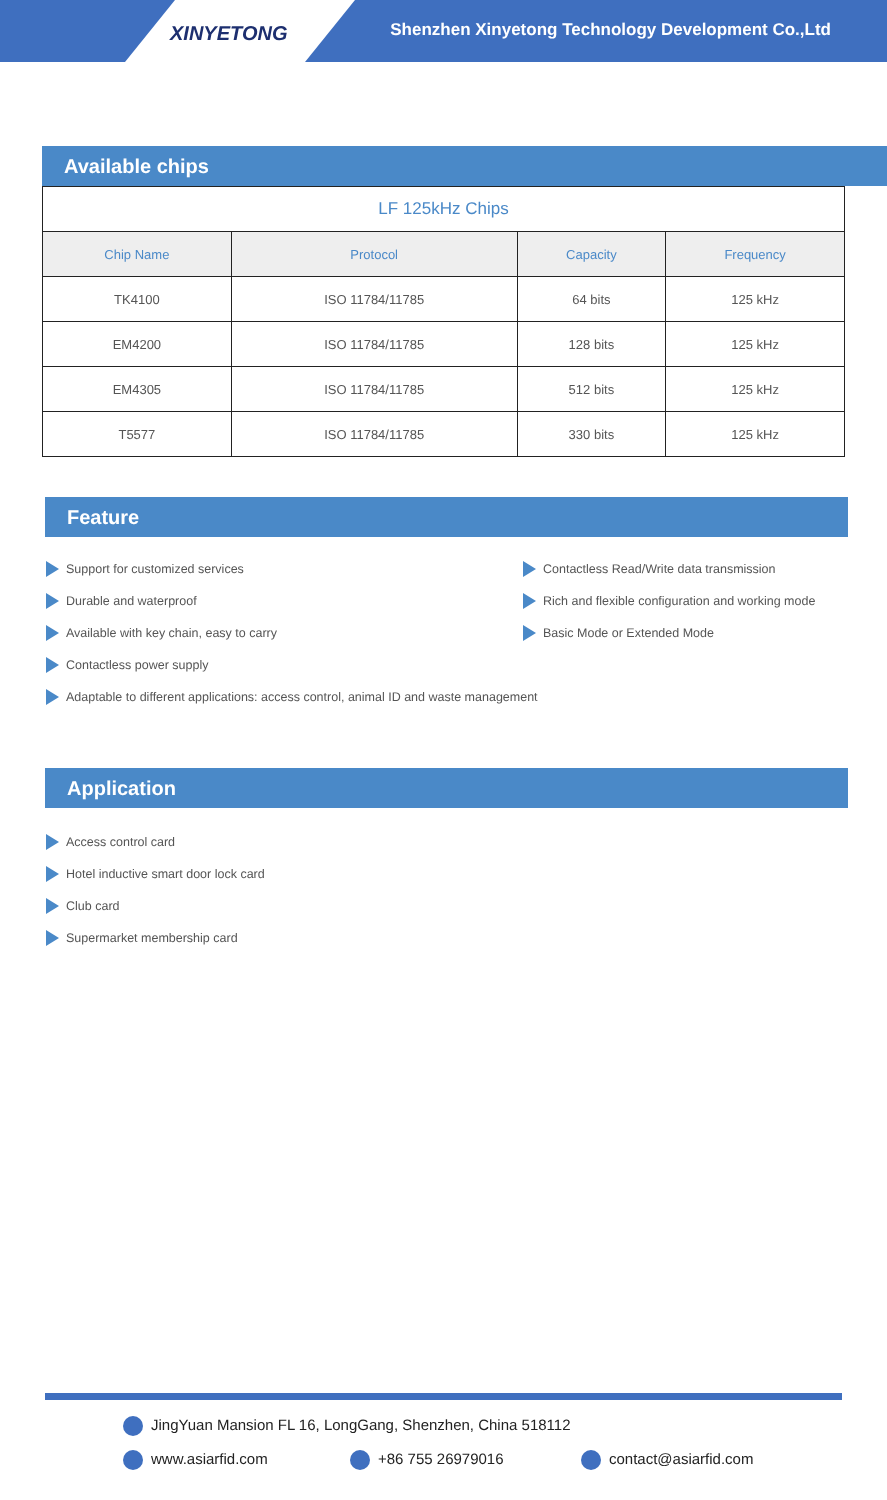XINYETONG
Shenzhen Xinyetong Technology Development Co.,Ltd
Available chips
| LF 125kHz Chips | | | |
| Chip Name | Protocol | Capacity | Frequency |
| TK4100 | ISO 11784/11785 | 64 bits | 125 kHz |
| EM4200 | ISO 11784/11785 | 128 bits | 125 kHz |
| EM4305 | ISO 11784/11785 | 512 bits | 125 kHz |
| T5577 | ISO 11784/11785 | 330 bits | 125 kHz |
Feature
Support for customized services
Durable and waterproof
Available with key chain, easy to carry
Contactless power supply
Adaptable to different applications: access control, animal ID and waste management
Contactless Read/Write data transmission
Rich and flexible configuration and working mode
Basic Mode or Extended Mode
Application
Access control card
Hotel inductive smart door lock card
Club card
Supermarket membership card
JingYuan Mansion FL 16, LongGang, Shenzhen, China 518112
www.asiarfid.com +86 755 26979016 contact@asiarfid.com